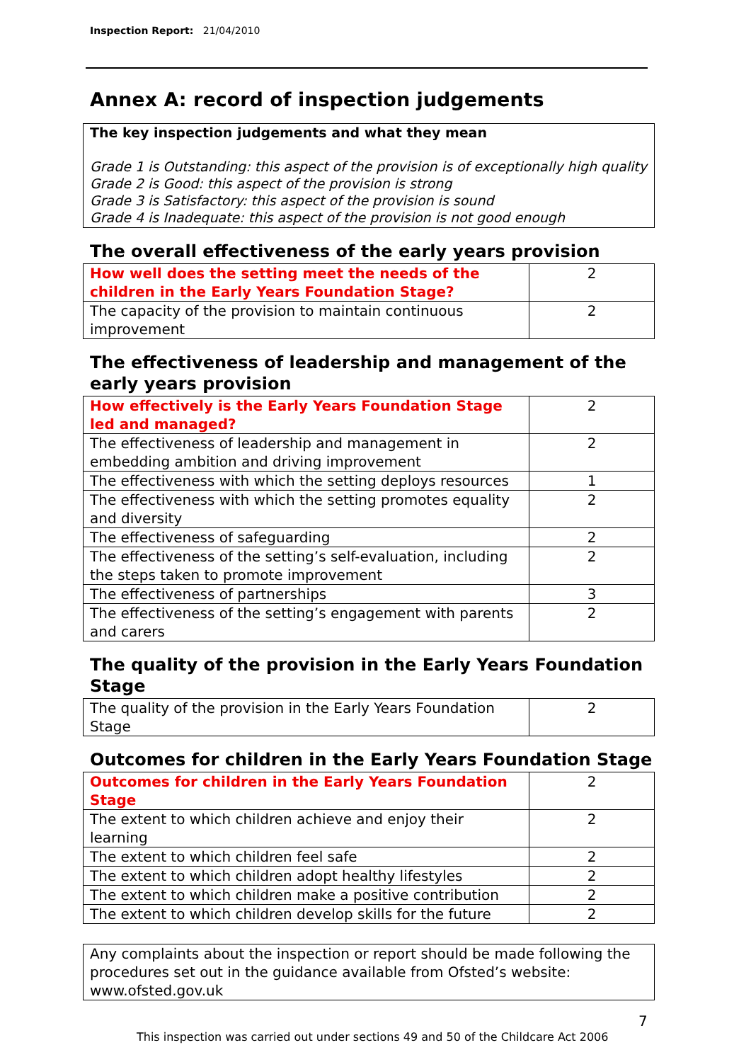Inspection Report: 21/04/2010
Annex A: record of inspection judgements
The key inspection judgements and what they mean
Grade 1 is Outstanding: this aspect of the provision is of exceptionally high quality
Grade 2 is Good: this aspect of the provision is strong
Grade 3 is Satisfactory: this aspect of the provision is sound
Grade 4 is Inadequate: this aspect of the provision is not good enough
The overall effectiveness of the early years provision
| How well does the setting meet the needs of the children in the Early Years Foundation Stage? | 2 |
| The capacity of the provision to maintain continuous improvement | 2 |
The effectiveness of leadership and management of the early years provision
| How effectively is the Early Years Foundation Stage led and managed? | 2 |
| The effectiveness of leadership and management in embedding ambition and driving improvement | 2 |
| The effectiveness with which the setting deploys resources | 1 |
| The effectiveness with which the setting promotes equality and diversity | 2 |
| The effectiveness of safeguarding | 2 |
| The effectiveness of the setting’s self-evaluation, including the steps taken to promote improvement | 2 |
| The effectiveness of partnerships | 3 |
| The effectiveness of the setting’s engagement with parents and carers | 2 |
The quality of the provision in the Early Years Foundation Stage
| The quality of the provision in the Early Years Foundation Stage | 2 |
Outcomes for children in the Early Years Foundation Stage
| Outcomes for children in the Early Years Foundation Stage | 2 |
| The extent to which children achieve and enjoy their learning | 2 |
| The extent to which children feel safe | 2 |
| The extent to which children adopt healthy lifestyles | 2 |
| The extent to which children make a positive contribution | 2 |
| The extent to which children develop skills for the future | 2 |
Any complaints about the inspection or report should be made following the procedures set out in the guidance available from Ofsted’s website: www.ofsted.gov.uk
7
This inspection was carried out under sections 49 and 50 of the Childcare Act 2006